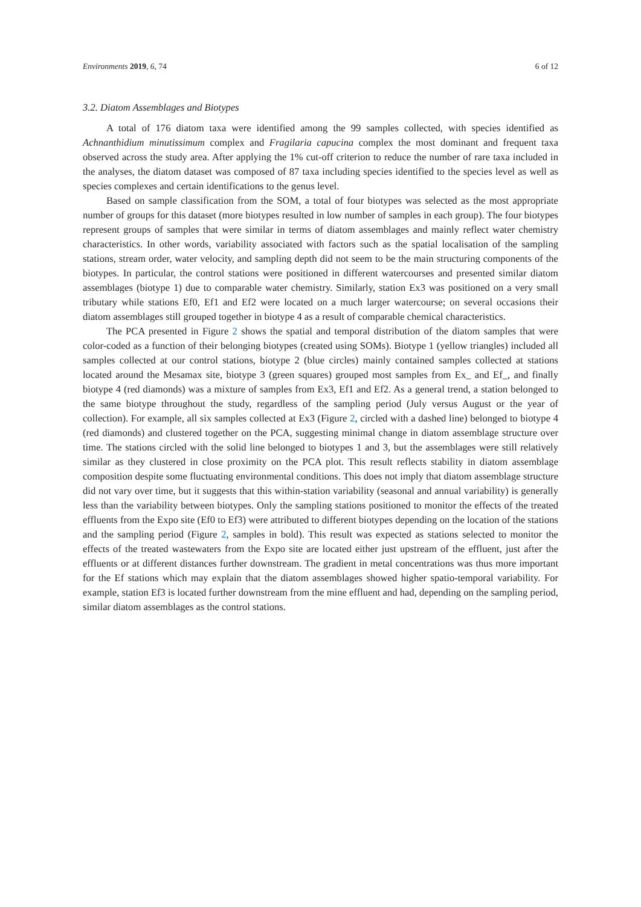Environments 2019, 6, 74 6 of 12
3.2. Diatom Assemblages and Biotypes
A total of 176 diatom taxa were identified among the 99 samples collected, with species identified as Achnanthidium minutissimum complex and Fragilaria capucina complex the most dominant and frequent taxa observed across the study area. After applying the 1% cut-off criterion to reduce the number of rare taxa included in the analyses, the diatom dataset was composed of 87 taxa including species identified to the species level as well as species complexes and certain identifications to the genus level.
Based on sample classification from the SOM, a total of four biotypes was selected as the most appropriate number of groups for this dataset (more biotypes resulted in low number of samples in each group). The four biotypes represent groups of samples that were similar in terms of diatom assemblages and mainly reflect water chemistry characteristics. In other words, variability associated with factors such as the spatial localisation of the sampling stations, stream order, water velocity, and sampling depth did not seem to be the main structuring components of the biotypes. In particular, the control stations were positioned in different watercourses and presented similar diatom assemblages (biotype 1) due to comparable water chemistry. Similarly, station Ex3 was positioned on a very small tributary while stations Ef0, Ef1 and Ef2 were located on a much larger watercourse; on several occasions their diatom assemblages still grouped together in biotype 4 as a result of comparable chemical characteristics.
The PCA presented in Figure 2 shows the spatial and temporal distribution of the diatom samples that were color-coded as a function of their belonging biotypes (created using SOMs). Biotype 1 (yellow triangles) included all samples collected at our control stations, biotype 2 (blue circles) mainly contained samples collected at stations located around the Mesamax site, biotype 3 (green squares) grouped most samples from Ex_ and Ef_, and finally biotype 4 (red diamonds) was a mixture of samples from Ex3, Ef1 and Ef2. As a general trend, a station belonged to the same biotype throughout the study, regardless of the sampling period (July versus August or the year of collection). For example, all six samples collected at Ex3 (Figure 2, circled with a dashed line) belonged to biotype 4 (red diamonds) and clustered together on the PCA, suggesting minimal change in diatom assemblage structure over time. The stations circled with the solid line belonged to biotypes 1 and 3, but the assemblages were still relatively similar as they clustered in close proximity on the PCA plot. This result reflects stability in diatom assemblage composition despite some fluctuating environmental conditions. This does not imply that diatom assemblage structure did not vary over time, but it suggests that this within-station variability (seasonal and annual variability) is generally less than the variability between biotypes. Only the sampling stations positioned to monitor the effects of the treated effluents from the Expo site (Ef0 to Ef3) were attributed to different biotypes depending on the location of the stations and the sampling period (Figure 2, samples in bold). This result was expected as stations selected to monitor the effects of the treated wastewaters from the Expo site are located either just upstream of the effluent, just after the effluents or at different distances further downstream. The gradient in metal concentrations was thus more important for the Ef stations which may explain that the diatom assemblages showed higher spatio-temporal variability. For example, station Ef3 is located further downstream from the mine effluent and had, depending on the sampling period, similar diatom assemblages as the control stations.